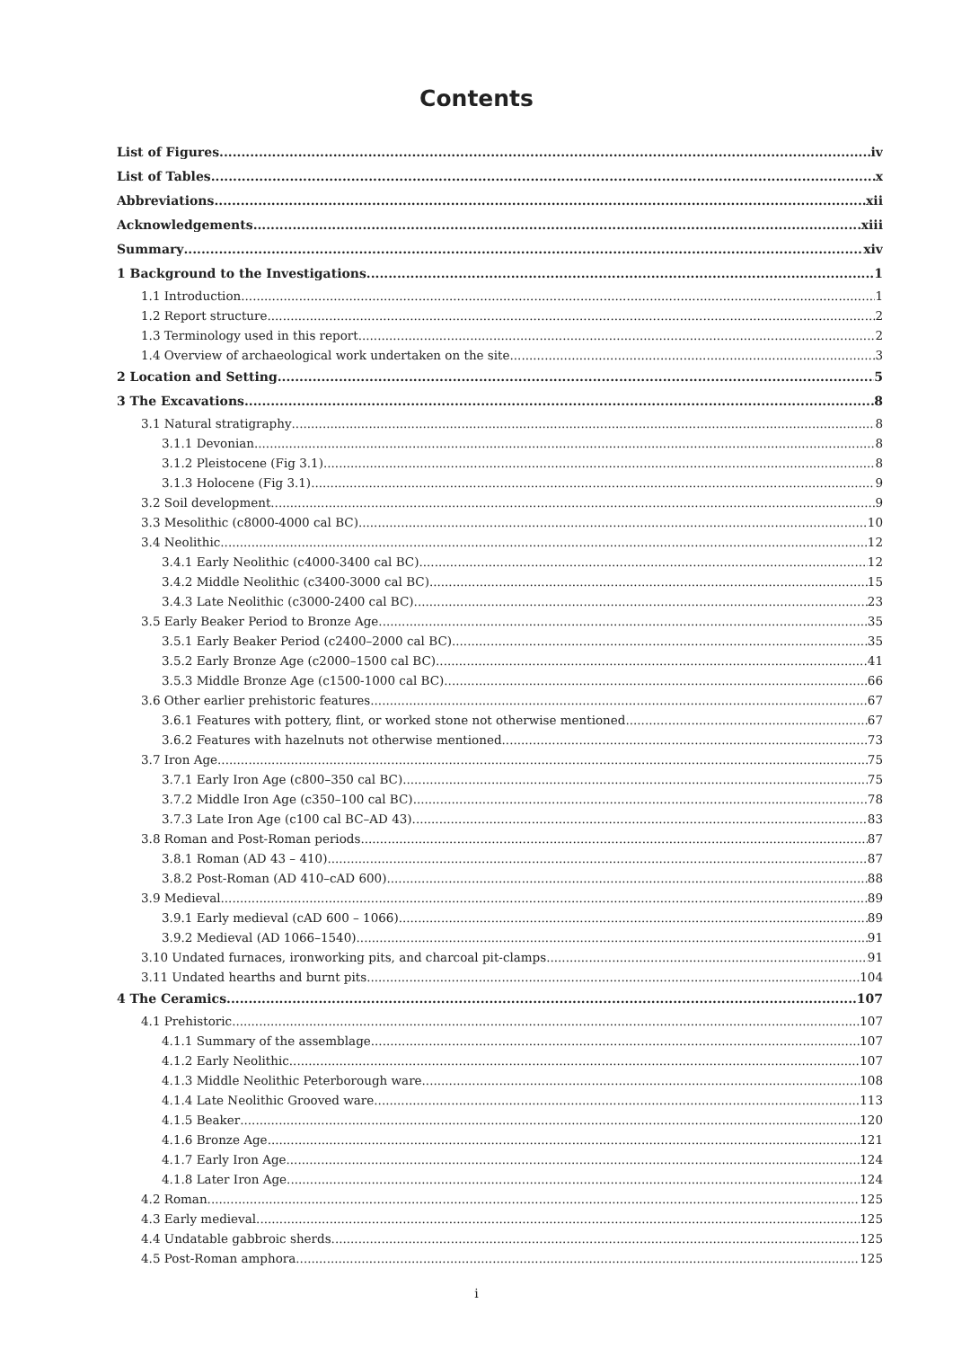Contents
List of Figures iv
List of Tables x
Abbreviations xii
Acknowledgements xiii
Summary xiv
1 Background to the Investigations 1
1.1 Introduction 1
1.2 Report structure 2
1.3 Terminology used in this report 2
1.4 Overview of archaeological work undertaken on the site 3
2 Location and Setting 5
3 The Excavations 8
3.1 Natural stratigraphy 8
3.1.1 Devonian 8
3.1.2 Pleistocene (Fig 3.1) 8
3.1.3 Holocene (Fig 3.1) 9
3.2 Soil development 9
3.3 Mesolithic (c8000-4000 cal BC) 10
3.4 Neolithic 12
3.4.1 Early Neolithic (c4000-3400 cal BC) 12
3.4.2 Middle Neolithic (c3400-3000 cal BC) 15
3.4.3 Late Neolithic (c3000-2400 cal BC) 23
3.5 Early Beaker Period to Bronze Age 35
3.5.1 Early Beaker Period (c2400–2000 cal BC) 35
3.5.2 Early Bronze Age (c2000–1500 cal BC) 41
3.5.3 Middle Bronze Age (c1500-1000 cal BC) 66
3.6 Other earlier prehistoric features 67
3.6.1 Features with pottery, flint, or worked stone not otherwise mentioned 67
3.6.2 Features with hazelnuts not otherwise mentioned 73
3.7 Iron Age 75
3.7.1 Early Iron Age (c800–350 cal BC) 75
3.7.2 Middle Iron Age (c350–100 cal BC) 78
3.7.3 Late Iron Age (c100 cal BC–AD 43) 83
3.8 Roman and Post-Roman periods 87
3.8.1 Roman (AD 43 – 410) 87
3.8.2 Post-Roman (AD 410–cAD 600) 88
3.9 Medieval 89
3.9.1 Early medieval (cAD 600 – 1066) 89
3.9.2 Medieval (AD 1066–1540) 91
3.10 Undated furnaces, ironworking pits, and charcoal pit-clamps 91
3.11 Undated hearths and burnt pits 104
4 The Ceramics 107
4.1 Prehistoric 107
4.1.1 Summary of the assemblage 107
4.1.2 Early Neolithic 107
4.1.3 Middle Neolithic Peterborough ware 108
4.1.4 Late Neolithic Grooved ware 113
4.1.5 Beaker 120
4.1.6 Bronze Age 121
4.1.7 Early Iron Age 124
4.1.8 Later Iron Age 124
4.2 Roman 125
4.3 Early medieval 125
4.4 Undatable gabbroic sherds 125
4.5 Post-Roman amphora 125
i